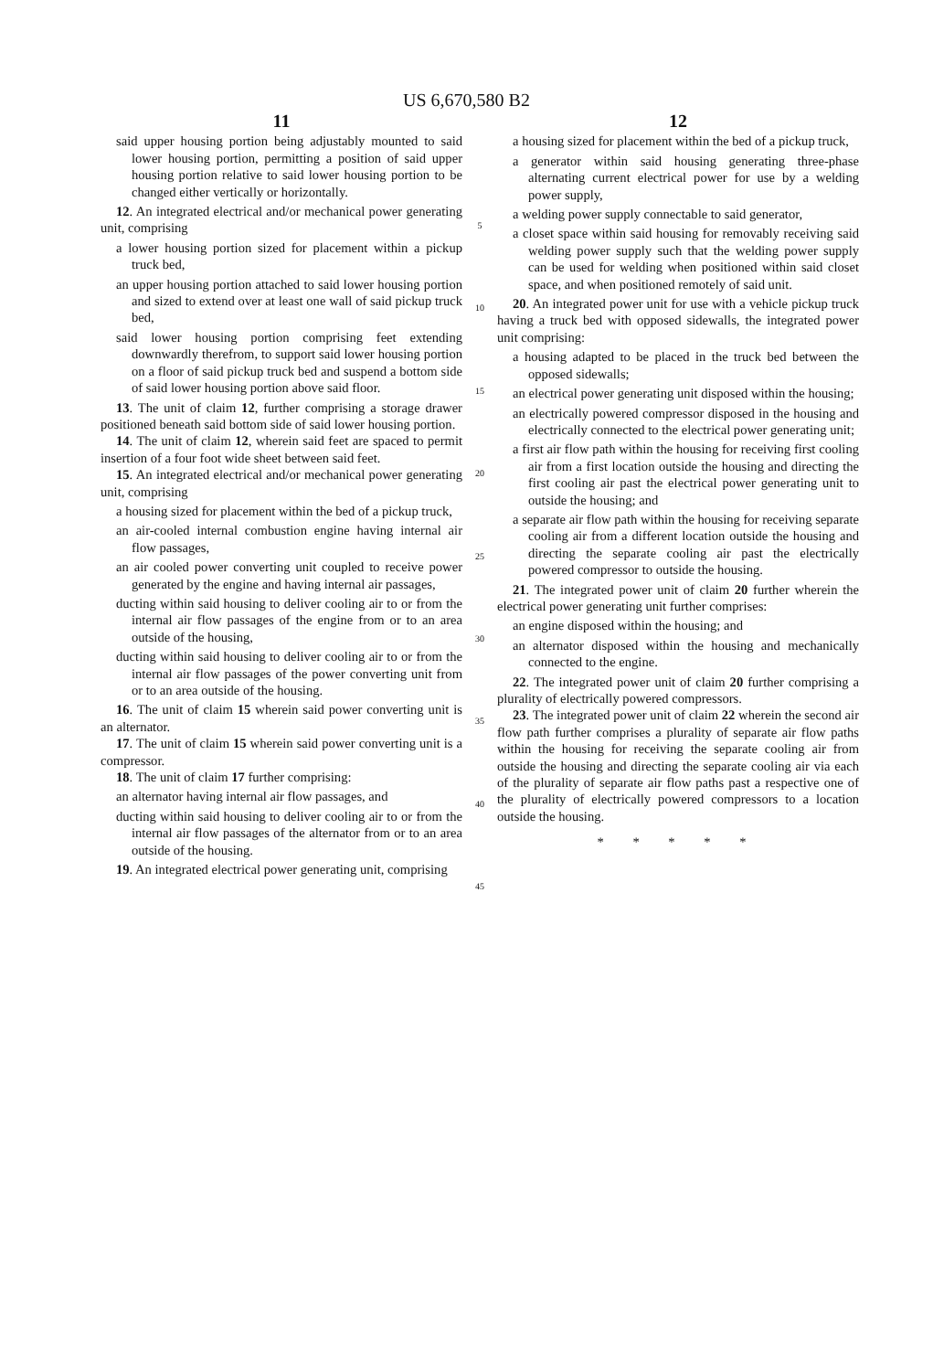US 6,670,580 B2
11
said upper housing portion being adjustably mounted to said lower housing portion, permitting a position of said upper housing portion relative to said lower housing portion to be changed either vertically or horizontally.
12. An integrated electrical and/or mechanical power generating unit, comprising
a lower housing portion sized for placement within a pickup truck bed,
an upper housing portion attached to said lower housing portion and sized to extend over at least one wall of said pickup truck bed,
said lower housing portion comprising feet extending downwardly therefrom, to support said lower housing portion on a floor of said pickup truck bed and suspend a bottom side of said lower housing portion above said floor.
13. The unit of claim 12, further comprising a storage drawer positioned beneath said bottom side of said lower housing portion.
14. The unit of claim 12, wherein said feet are spaced to permit insertion of a four foot wide sheet between said feet.
15. An integrated electrical and/or mechanical power generating unit, comprising
a housing sized for placement within the bed of a pickup truck,
an air-cooled internal combustion engine having internal air flow passages,
an air cooled power converting unit coupled to receive power generated by the engine and having internal air passages,
ducting within said housing to deliver cooling air to or from the internal air flow passages of the engine from or to an area outside of the housing,
ducting within said housing to deliver cooling air to or from the internal air flow passages of the power converting unit from or to an area outside of the housing.
16. The unit of claim 15 wherein said power converting unit is an alternator.
17. The unit of claim 15 wherein said power converting unit is a compressor.
18. The unit of claim 17 further comprising:
an alternator having internal air flow passages, and
ducting within said housing to deliver cooling air to or from the internal air flow passages of the alternator from or to an area outside of the housing.
19. An integrated electrical power generating unit, comprising
5
10
15
20
25
30
35
40
45
12
a housing sized for placement within the bed of a pickup truck,
a generator within said housing generating three-phase alternating current electrical power for use by a welding power supply,
a welding power supply connectable to said generator,
a closet space within said housing for removably receiving said welding power supply such that the welding power supply can be used for welding when positioned within said closet space, and when positioned remotely of said unit.
20. An integrated power unit for use with a vehicle pickup truck having a truck bed with opposed sidewalls, the integrated power unit comprising:
a housing adapted to be placed in the truck bed between the opposed sidewalls;
an electrical power generating unit disposed within the housing;
an electrically powered compressor disposed in the housing and electrically connected to the electrical power generating unit;
a first air flow path within the housing for receiving first cooling air from a first location outside the housing and directing the first cooling air past the electrical power generating unit to outside the housing; and
a separate air flow path within the housing for receiving separate cooling air from a different location outside the housing and directing the separate cooling air past the electrically powered compressor to outside the housing.
21. The integrated power unit of claim 20 further wherein the electrical power generating unit further comprises:
an engine disposed within the housing; and
an alternator disposed within the housing and mechanically connected to the engine.
22. The integrated power unit of claim 20 further comprising a plurality of electrically powered compressors.
23. The integrated power unit of claim 22 wherein the second air flow path further comprises a plurality of separate air flow paths within the housing for receiving the separate cooling air from outside the housing and directing the separate cooling air via each of the plurality of separate air flow paths past a respective one of the plurality of electrically powered compressors to a location outside the housing.
* * * * *